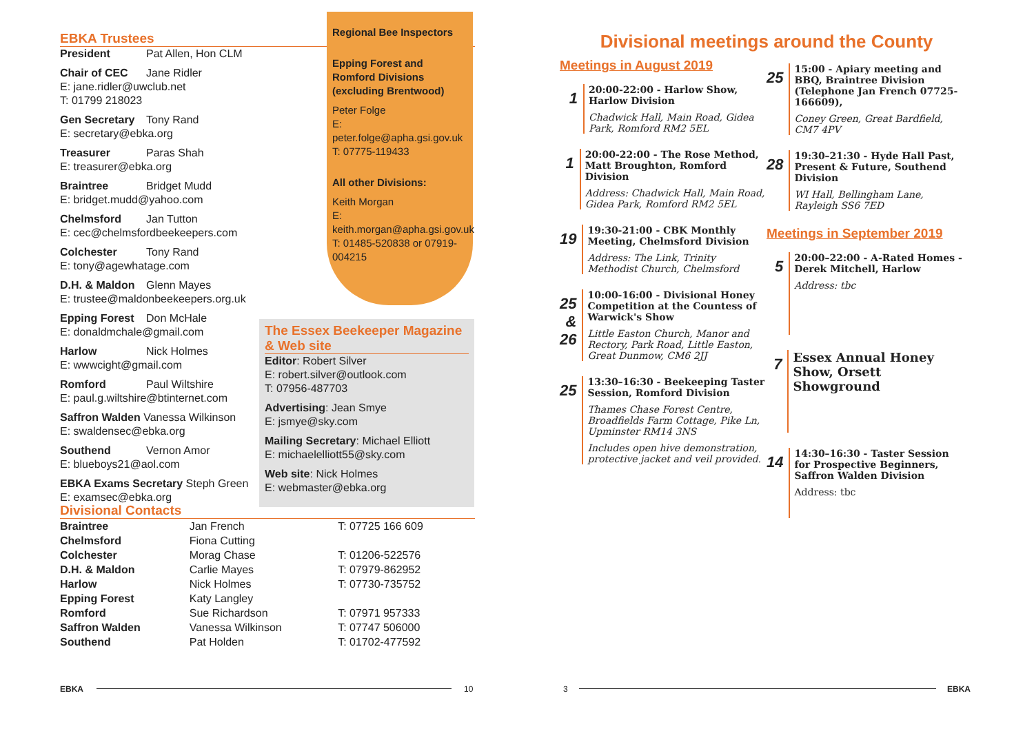EBKA Trustees
President Pat Allen, Hon CLM
Chair of CEC Jane Ridler
E: jane.ridler@uwclub.net
T: 01799 218023
Gen Secretary Tony Rand
E: secretary@ebka.org
Treasurer Paras Shah
E: treasurer@ebka.org
Braintree Bridget Mudd
E: bridget.mudd@yahoo.com
Chelmsford Jan Tutton
E: cec@chelmsfordbeekeepers.com
Colchester Tony Rand
E: tony@agewhatage.com
D.H. & Maldon Glenn Mayes
E: trustee@maldonbeekeepers.org.uk
Epping Forest Don McHale
E: donaldmchale@gmail.com
Harlow Nick Holmes
E: wwwcight@gmail.com
Romford Paul Wiltshire
E: paul.g.wiltshire@btinternet.com
Saffron Walden Vanessa Wilkinson
E: swaldensec@ebka.org
Southend Vernon Amor
E: blueboys21@aol.com
EBKA Exams Secretary Steph Green
E: examsec@ebka.org
Regional Bee Inspectors
Epping Forest and Romford Divisions (excluding Brentwood)
Peter Folge
E: peter.folge@apha.gsi.gov.uk
T: 07775-119433
All other Divisions:
Keith Morgan
E: keith.morgan@apha.gsi.gov.uk
T: 01485-520838 or 07919-004215
The Essex Beekeeper Magazine & Web site
Editor: Robert Silver
E: robert.silver@outlook.com
T: 07956-487703
Advertising: Jean Smye
E: jsmye@sky.com
Mailing Secretary: Michael Elliott
E: michaelelliott55@sky.com
Web site: Nick Holmes
E: webmaster@ebka.org
Divisional Contacts
| Braintree | Jan French | T: 07725 166 609 |
| Chelmsford | Fiona Cutting | |
| Colchester | Morag Chase | T: 01206-522576 |
| D.H. & Maldon | Carlie Mayes | T: 07979-862952 |
| Harlow | Nick Holmes | T: 07730-735752 |
| Epping Forest | Katy Langley | |
| Romford | Sue Richardson | T: 07971 957333 |
| Saffron Walden | Vanessa Wilkinson | T: 07747 506000 |
| Southend | Pat Holden | T: 01702-477592 |
EBKA 10 3 EBKA
Divisional meetings around the County
Meetings in August 2019
1
20:00-22:00 - Harlow Show, Harlow Division
Chadwick Hall, Main Road, Gidea Park, Romford RM2 5EL
1
20:00-22:00 - The Rose Method, Matt Broughton, Romford Division
Address: Chadwick Hall, Main Road, Gidea Park, Romford RM2 5EL
19
19:30-21:00 - CBK Monthly Meeting, Chelmsford Division
Address: The Link, Trinity Methodist Church, Chelmsford
25 & 26
10:00-16:00 - Divisional Honey Competition at the Countess of Warwick's Show
Little Easton Church, Manor and Rectory, Park Road, Little Easton, Great Dunmow, CM6 2JJ
25
13:30–16:30 - Beekeeping Taster Session, Romford Division
Thames Chase Forest Centre, Broadfields Farm Cottage, Pike Ln, Upminster RM14 3NS
Includes open hive demonstration, protective jacket and veil provided.
25
15:00 - Apiary meeting and BBQ, Braintree Division (Telephone Jan French 07725-166609),
Coney Green, Great Bardfield, CM7 4PV
28
19:30–21:30 - Hyde Hall Past, Present & Future, Southend Division
WI Hall, Bellingham Lane, Rayleigh SS6 7ED
Meetings in September 2019
5
20:00–22:00 - A-Rated Homes - Derek Mitchell, Harlow
Address: tbc
7
Essex Annual Honey Show, Orsett Showground
14
14:30–16:30 - Taster Session for Prospective Beginners, Saffron Walden Division
Address: tbc